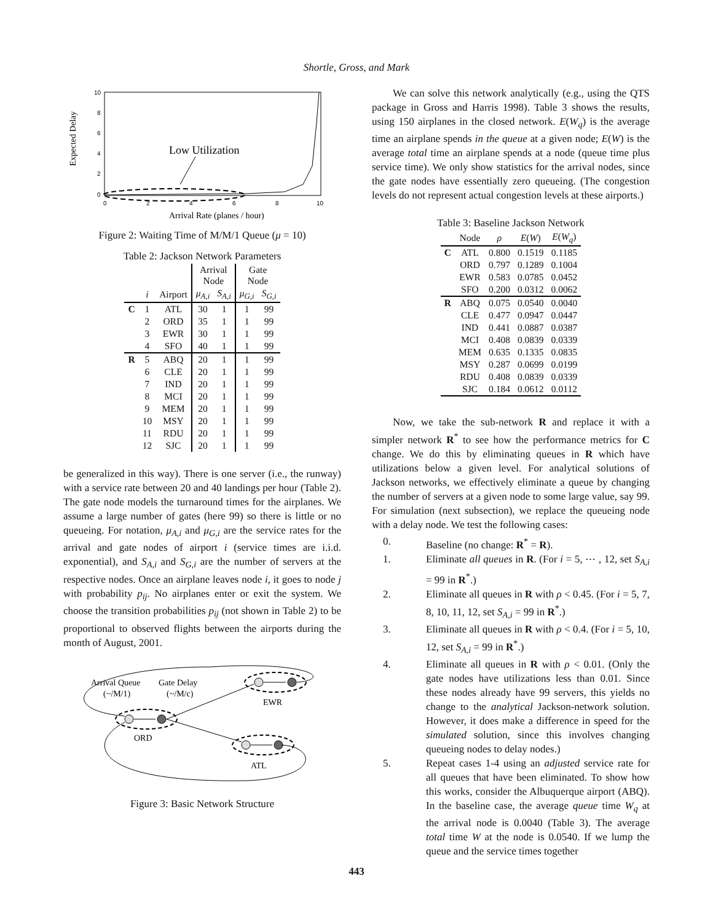Shortle, Gross, and Mark
Expected Delay
10
8
6
4
2
0
0
2
4
6
8
10
Low Utilization
Arrival Rate (planes / hour)
Figure 2: Waiting Time of M/M/1 Queue (μ = 10)
Table 2: Jackson Network Parameters
| | | | Arrival Node | | Gate Node | |
| | i | Airport | μ<sub>A,i</sub> | S<sub>A,i</sub> | μ<sub>G,i</sub> | S<sub>G,i</sub> |
| C | 1 | ATL | 30 | 1 | 1 | 99 |
| | 2 | ORD | 35 | 1 | 1 | 99 |
| | 3 | EWR | 30 | 1 | 1 | 99 |
| | 4 | SFO | 40 | 1 | 1 | 99 |
| R | 5 | ABQ | 20 | 1 | 1 | 99 |
| | 6 | CLE | 20 | 1 | 1 | 99 |
| | 7 | IND | 20 | 1 | 1 | 99 |
| | 8 | MCI | 20 | 1 | 1 | 99 |
| | 9 | MEM | 20 | 1 | 1 | 99 |
| | 10 | MSY | 20 | 1 | 1 | 99 |
| | 11 | RDU | 20 | 1 | 1 | 99 |
| | 12 | SJC | 20 | 1 | 1 | 99 |
be generalized in this way). There is one server (i.e., the runway) with a service rate between 20 and 40 landings per hour (Table 2). The gate node models the turnaround times for the airplanes. We assume a large number of gates (here 99) so there is little or no queueing. For notation, μ<sub>A,i</sub> and μ<sub>G,i</sub> are the service rates for the arrival and gate nodes of airport i (service times are i.i.d. exponential), and S<sub>A,i</sub> and S<sub>G,i</sub> are the number of servers at the respective nodes. Once an airplane leaves node i, it goes to node j with probability p<sub>ij</sub>. No airplanes enter or exit the system. We choose the transition probabilities p<sub>ij</sub> (not shown in Table 2) to be proportional to observed flights between the airports during the month of August, 2001.
Arrival Queue
(~/M/1)
Gate Delay
(~/M/c)
ORD
EWR
ATL
Figure 3: Basic Network Structure
We can solve this network analytically (e.g., using the QTS package in Gross and Harris 1998). Table 3 shows the results, using 150 airplanes in the closed network. E(W<sub>q</sub>) is the average time an airplane spends in the queue at a given node; E(W) is the average total time an airplane spends at a node (queue time plus service time). We only show statistics for the arrival nodes, since the gate nodes have essentially zero queueing. (The congestion levels do not represent actual congestion levels at these airports.)
Table 3: Baseline Jackson Network
| | Node | ρ | E ( W ) | E ( W<sub>q</sub> ) |
| C | ATL | 0.800 | 0.1519 | 0.1185 |
| | ORD | 0.797 | 0.1289 | 0.1004 |
| | EWR | 0.583 | 0.0785 | 0.0452 |
| | SFO | 0.200 | 0.0312 | 0.0062 |
| R | ABQ | 0.075 | 0.0540 | 0.0040 |
| | CLE | 0.477 | 0.0947 | 0.0447 |
| | IND | 0.441 | 0.0887 | 0.0387 |
| | MCI | 0.408 | 0.0839 | 0.0339 |
| | MEM | 0.635 | 0.1335 | 0.0835 |
| | MSY | 0.287 | 0.0699 | 0.0199 |
| | RDU | 0.408 | 0.0839 | 0.0339 |
| | SJC | 0.184 | 0.0612 | 0.0112 |
Now, we take the sub-network R and replace it with a simpler network R<sup>*</sup> to see how the performance metrics for C change. We do this by eliminating queues in R which have utilizations below a given level. For analytical solutions of Jackson networks, we effectively eliminate a queue by changing the number of servers at a given node to some large value, say 99. For simulation (next subsection), we replace the queueing node with a delay node. We test the following cases:
0. Baseline (no change: R<sup>*</sup> = R).
1. Eliminate all queues in R. (For i = 5, ⋯ , 12, set S<sub>A,i</sub> = 99 in R<sup>*</sup>.)
2. Eliminate all queues in R with ρ < 0.45. (For i = 5, 7, 8, 10, 11, 12, set S<sub>A,i</sub> = 99 in R<sup>*</sup>.)
3. Eliminate all queues in R with ρ < 0.4. (For i = 5, 10, 12, set S<sub>A,i</sub> = 99 in R<sup>*</sup>.)
4. Eliminate all queues in R with ρ < 0.01. (Only the gate nodes have utilizations less than 0.01. Since these nodes already have 99 servers, this yields no change to the analytical Jackson-network solution. However, it does make a difference in speed for the simulated solution, since this involves changing queueing nodes to delay nodes.)
5. Repeat cases 1-4 using an adjusted service rate for all queues that have been eliminated. To show how this works, consider the Albuquerque airport (ABQ). In the baseline case, the average queue time W<sub>q</sub> at the arrival node is 0.0040 (Table 3). The average total time W at the node is 0.0540. If we lump the queue and the service times together
443